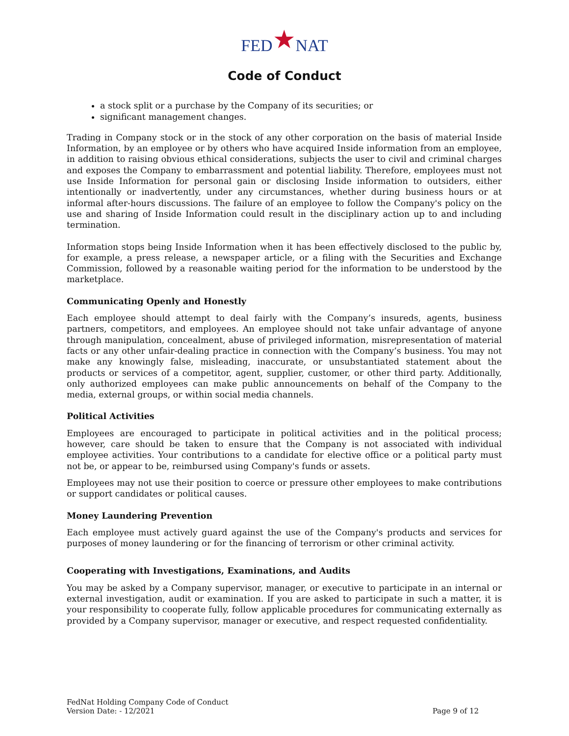FED★NAT
Code of Conduct
a stock split or a purchase by the Company of its securities; or
significant management changes.
Trading in Company stock or in the stock of any other corporation on the basis of material Inside Information, by an employee or by others who have acquired Inside information from an employee, in addition to raising obvious ethical considerations, subjects the user to civil and criminal charges and exposes the Company to embarrassment and potential liability. Therefore, employees must not use Inside Information for personal gain or disclosing Inside information to outsiders, either intentionally or inadvertently, under any circumstances, whether during business hours or at informal after-hours discussions. The failure of an employee to follow the Company's policy on the use and sharing of Inside Information could result in the disciplinary action up to and including termination.
Information stops being Inside Information when it has been effectively disclosed to the public by, for example, a press release, a newspaper article, or a filing with the Securities and Exchange Commission, followed by a reasonable waiting period for the information to be understood by the marketplace.
Communicating Openly and Honestly
Each employee should attempt to deal fairly with the Company’s insureds, agents, business partners, competitors, and employees. An employee should not take unfair advantage of anyone through manipulation, concealment, abuse of privileged information, misrepresentation of material facts or any other unfair-dealing practice in connection with the Company’s business. You may not make any knowingly false, misleading, inaccurate, or unsubstantiated statement about the products or services of a competitor, agent, supplier, customer, or other third party. Additionally, only authorized employees can make public announcements on behalf of the Company to the media, external groups, or within social media channels.
Political Activities
Employees are encouraged to participate in political activities and in the political process; however, care should be taken to ensure that the Company is not associated with individual employee activities. Your contributions to a candidate for elective office or a political party must not be, or appear to be, reimbursed using Company's funds or assets.
Employees may not use their position to coerce or pressure other employees to make contributions or support candidates or political causes.
Money Laundering Prevention
Each employee must actively guard against the use of the Company's products and services for purposes of money laundering or for the financing of terrorism or other criminal activity.
Cooperating with Investigations, Examinations, and Audits
You may be asked by a Company supervisor, manager, or executive to participate in an internal or external investigation, audit or examination. If you are asked to participate in such a matter, it is your responsibility to cooperate fully, follow applicable procedures for communicating externally as provided by a Company supervisor, manager or executive, and respect requested confidentiality.
FedNat Holding Company Code of Conduct
Version Date: - 12/2021
Page 9 of 12